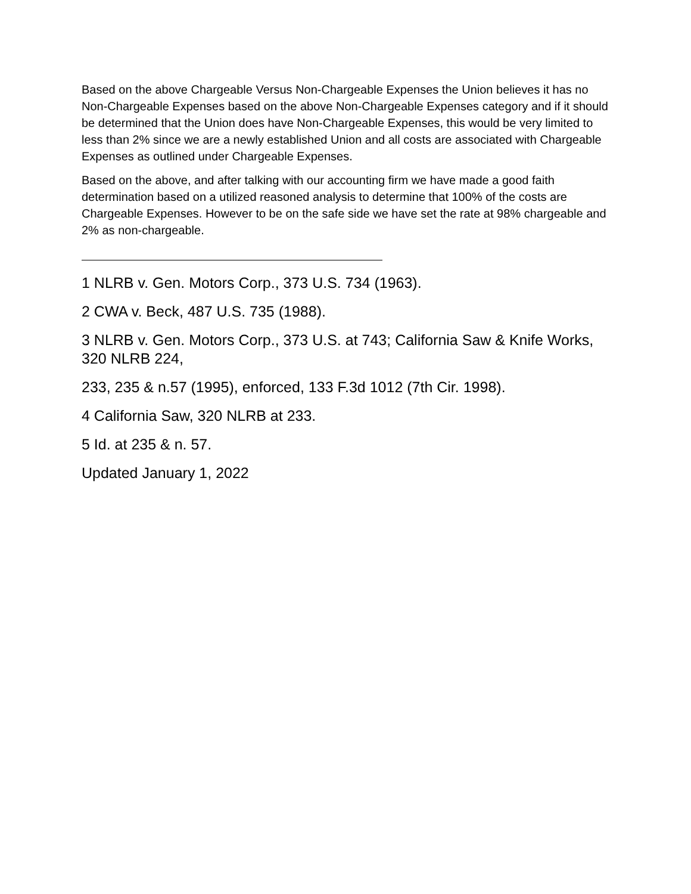Based on the above Chargeable Versus Non-Chargeable Expenses the Union believes it has no Non-Chargeable Expenses based on the above Non-Chargeable Expenses category and if it should be determined that the Union does have Non-Chargeable Expenses, this would be very limited to less than 2% since we are a newly established Union and all costs are associated with Chargeable Expenses as outlined under Chargeable Expenses.
Based on the above, and after talking with our accounting firm we have made a good faith determination based on a utilized reasoned analysis to determine that 100% of the costs are Chargeable Expenses. However to be on the safe side we have set the rate at 98% chargeable and 2% as non-chargeable.
1 NLRB v. Gen. Motors Corp., 373 U.S. 734 (1963).
2 CWA v. Beck, 487 U.S. 735 (1988).
3 NLRB v. Gen. Motors Corp., 373 U.S. at 743; California Saw & Knife Works, 320 NLRB 224,
233, 235 & n.57 (1995), enforced, 133 F.3d 1012 (7th Cir. 1998).
4 California Saw, 320 NLRB at 233.
5 Id. at 235 & n. 57.
Updated January 1, 2022